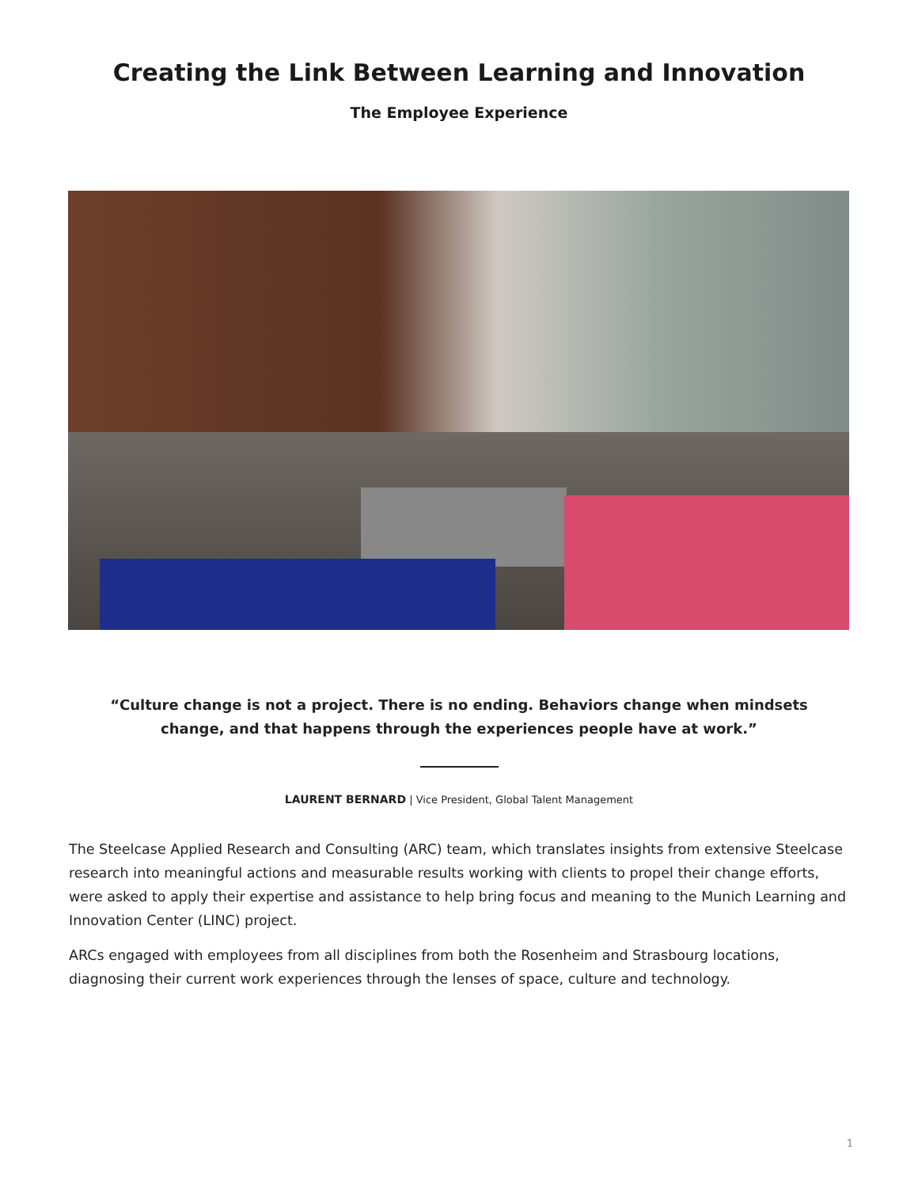Creating the Link Between Learning and Innovation
The Employee Experience
“Culture change is not a project. There is no ending. Behaviors change when mindsets change, and that happens through the experiences people have at work.”
LAURENT BERNARD | Vice President, Global Talent Management
The Steelcase Applied Research and Consulting (ARC) team, which translates insights from extensive Steelcase research into meaningful actions and measurable results working with clients to propel their change efforts, were asked to apply their expertise and assistance to help bring focus and meaning to the Munich Learning and Innovation Center (LINC) project.
ARCs engaged with employees from all disciplines from both the Rosenheim and Strasbourg locations, diagnosing their current work experiences through the lenses of space, culture and technology.
1